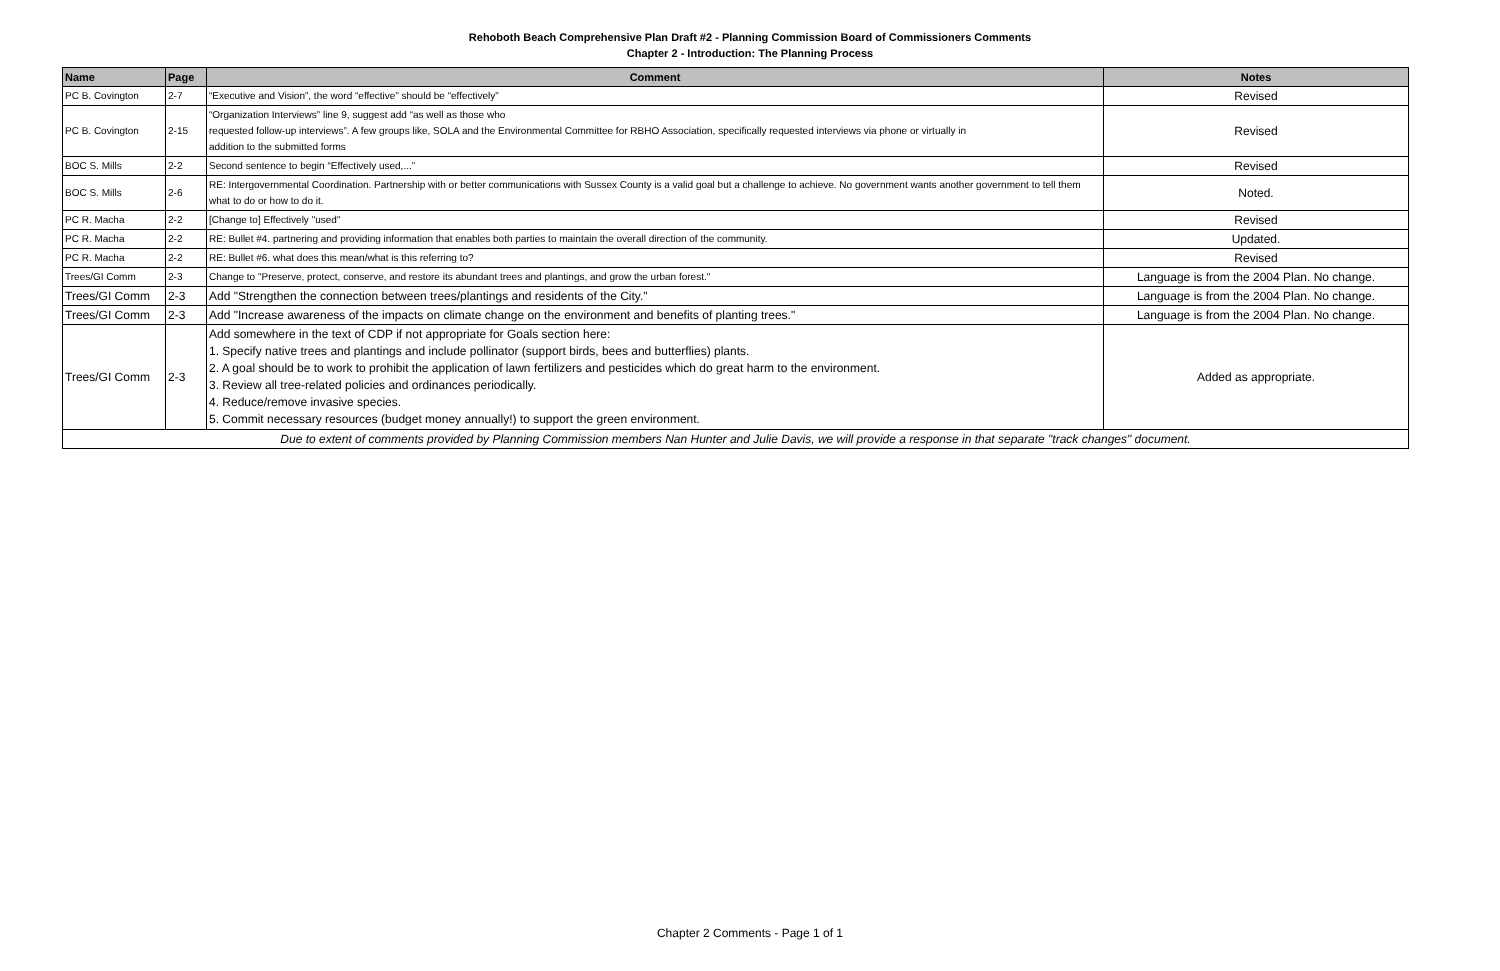Rehoboth Beach Comprehensive Plan Draft #2 - Planning Commission Board of Commissioners Comments
Chapter 2 - Introduction: The Planning Process
| Name | Page | Comment | Notes |
| --- | --- | --- | --- |
| PC B. Covington | 2-7 | “Executive and Vision”, the word “effective” should be “effectively” | Revised |
| PC B. Covington | 2-15 | “Organization Interviews” line 9, suggest add “as well as those who requested follow-up interviews”. A few groups like, SOLA and the Environmental Committee for RBHO Association, specifically requested interviews via phone or virtually in addition to the submitted forms | Revised |
| BOC S. Mills | 2-2 | Second sentence to begin “Effectively used,...” | Revised |
| BOC S. Mills | 2-6 | RE: Intergovernmental Coordination. Partnership with or better communications with Sussex County is a valid goal but a challenge to achieve. No government wants another government to tell them what to do or how to do it. | Noted. |
| PC R. Macha | 2-2 | [Change to] Effectively "used" | Revised |
| PC R. Macha | 2-2 | RE: Bullet #4. partnering and providing information that enables both parties to maintain the overall direction of the community. | Updated. |
| PC R. Macha | 2-2 | RE: Bullet #6. what does this mean/what is this referring to? | Revised |
| Trees/GI Comm | 2-3 | Change to "Preserve, protect, conserve, and restore its abundant trees and plantings, and grow the urban forest." | Language is from the 2004 Plan. No change. |
| Trees/GI Comm | 2-3 | Add "Strengthen the connection between trees/plantings and residents of the City." | Language is from the 2004 Plan. No change. |
| Trees/GI Comm | 2-3 | Add "Increase awareness of the impacts on climate change on the environment and benefits of planting trees." | Language is from the 2004 Plan. No change. |
| Trees/GI Comm | 2-3 | Add somewhere in the text of CDP if not appropriate for Goals section here: 1. Specify native trees and plantings and include pollinator (support birds, bees and butterflies) plants. 2. A goal should be to work to prohibit the application of lawn fertilizers and pesticides which do great harm to the environment. 3. Review all tree-related policies and ordinances periodically. 4. Reduce/remove invasive species. 5. Commit necessary resources (budget money annually!) to support the green environment. | Added as appropriate. |
| Due to extent of comments provided by Planning Commission members Nan Hunter and Julie Davis, we will provide a response in that separate "track changes" document. | | | |
Chapter 2 Comments - Page 1 of 1